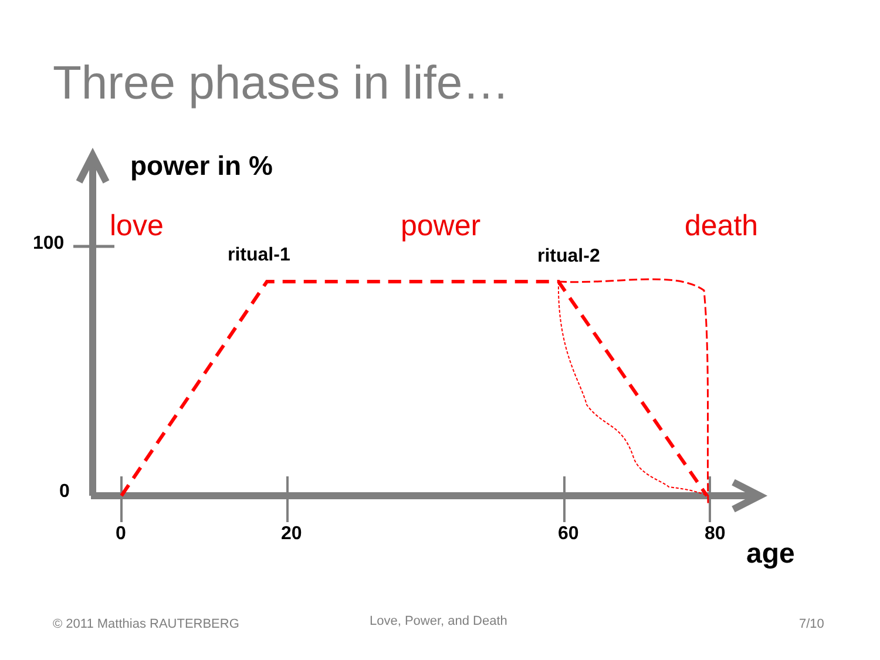Three phases in life…
power in %
love power death
100
ritual-1 ritual-2
0
0 20 60 80
age
© 2011 Matthias RAUTERBERG Love, Power, and Death 7/10